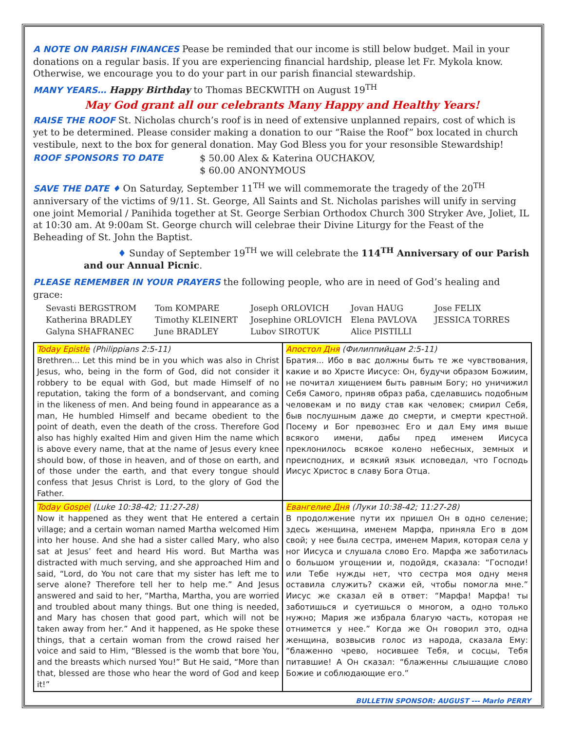A NOTE ON PARISH FINANCES Pease be reminded that our income is still below budget. Mail in your donations on a regular basis. If you are experiencing financial hardship, please let Fr. Mykola know. Otherwise, we encourage you to do your part in our parish financial stewardship.
MANY YEARS… Happy Birthday to Thomas BECKWITH on August 19<sup>TH</sup>
May God grant all our celebrants Many Happy and Healthy Years!
RAISE THE ROOF St. Nicholas church’s roof is in need of extensive unplanned repairs, cost of which is yet to be determined. Please consider making a donation to our “Raise the Roof” box located in church vestibule, next to the box for general donation. May God Bless you for your resonsible Stewardship!
ROOF SPONSORS TO DATE $ 50.00 Alex & Katerina OUCHAKOV,
$ 60.00 ANONYMOUS
SAVE THE DATE ♦ On Saturday, September 11<sup>TH</sup> we will commemorate the tragedy of the 20<sup>TH</sup> anniversary of the victims of 9/11. St. George, All Saints and St. Nicholas parishes will unify in serving one joint Memorial / Panihida together at St. George Serbian Orthodox Church 300 Stryker Ave, Joliet, IL at 10:30 am. At 9:00am St. George church will celebrae their Divine Liturgy for the Feast of the Beheading of St. John the Baptist.
♦ Sunday of September 19<sup>TH</sup> we will celebrate the 114<sup>TH</sup> Anniversary of our Parish and our Annual Picnic.
PLEASE REMEMBER IN YOUR PRAYERS the following people, who are in need of God’s healing and grace:
Sevasti BERGSTROM
Tom KOMPARE
Joseph ORLOVICH
Jovan HAUG
Jose FELIX
Katherina BRADLEY
Timothy KLEINERT
Josephine ORLOVICH
Elena PAVLOVA
JESSICA TORRES
Galyna SHAFRANEC
June BRADLEY
Lubov SIROTUK
Alice PISTILLI
| Today Epistle (Philippians 2:5-11) Brethren... Let this mind be in you which was also in Christ Jesus, who, being in the form of God, did not consider it robbery to be equal with God, but made Himself of no reputation, taking the form of a bondservant, and coming in the likeness of men. And being found in appearance as a man, He humbled Himself and became obedient to the point of death, even the death of the cross. Therefore God also has highly exalted Him and given Him the name which is above every name, that at the name of Jesus every knee should bow, of those in heaven, and of those on earth, and of those under the earth, and that every tongue should confess that Jesus Christ is Lord, to the glory of God the Father. | Апостол Дня (Филиппийцам 2:5-11) Братия... Ибо в вас должны быть те же чувствования, какие и во Христе Иисусе: Он, будучи образом Божиим, не почитал хищением быть равным Богу; но уничижил Себя Самого, приняв образ раба, сделавшись подобным человекам и по виду став как человек; смирил Себя, быв послушным даже до смерти, и смерти крестной. Посему и Бог превознес Его и дал Ему имя выше всякого имени, дабы пред именем Иисуса преклонилось всякое колено небесных, земных и преисподних, и всякий язык исповедал, что Господь Иисус Христос в славу Бога Отца. |
| Today Gospel (Luke 10:38-42; 11:27-28) Now it happened as they went that He entered a certain village; and a certain woman named Martha welcomed Him into her house. And she had a sister called Mary, who also sat at Jesus’ feet and heard His word. But Martha was distracted with much serving, and she approached Him and said, “Lord, do You not care that my sister has left me to serve alone? Therefore tell her to help me.” And Jesus answered and said to her, “Martha, Martha, you are worried and troubled about many things. But one thing is needed, and Mary has chosen that good part, which will not be taken away from her.” And it happened, as He spoke these things, that a certain woman from the crowd raised her voice and said to Him, “Blessed is the womb that bore You, and the breasts which nursed You!” But He said, “More than that, blessed are those who hear the word of God and keep it!” | Евангелие Дня (Луки 10:38-42; 11:27-28) В продолжение пути их пришел Он в одно селение; здесь женщина, именем Марфа, приняла Его в дом свой; у нее была сестра, именем Мария, которая села у ног Иисуса и слушала слово Его. Марфа же заботилась о большом угощении и, подойдя, сказала: “Господи! или Тебе нужды нет, что сестра моя одну меня оставила служить? скажи ей, чтобы помогла мне.” Иисус же сказал ей в ответ: “Марфа! Марфа! ты заботишься и суетишься о многом, а одно только нужно; Мария же избрала благую часть, которая не отнимется у нее.” Когда же Он говорил это, одна женщина, возвысив голос из народа, сказала Ему: “блаженно чрево, носившее Тебя, и сосцы, Тебя питавшие! А Он сказал: “блаженны слышащие слово Божие и соблюдающие его.” |
BULLETIN SPONSOR: AUGUST --- Marlo PERRY